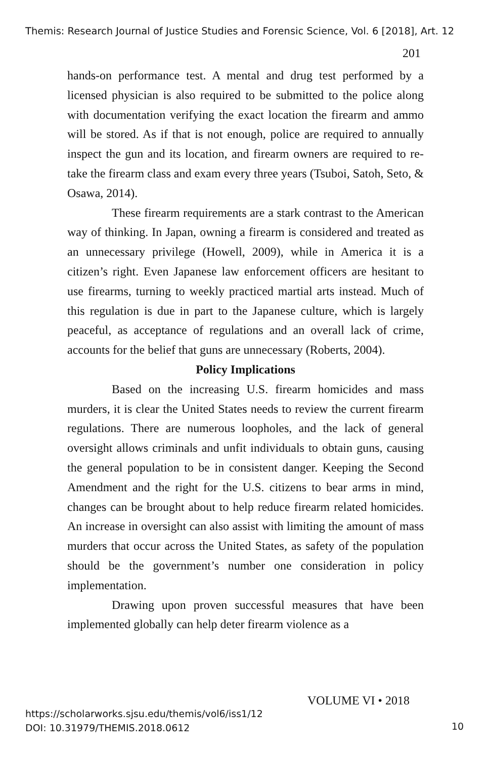Themis: Research Journal of Justice Studies and Forensic Science, Vol. 6 [2018], Art. 12
201
hands-on performance test. A mental and drug test performed by a licensed physician is also required to be submitted to the police along with documentation verifying the exact location the firearm and ammo will be stored. As if that is not enough, police are required to annually inspect the gun and its location, and firearm owners are required to re-take the firearm class and exam every three years (Tsuboi, Satoh, Seto, & Osawa, 2014).
These firearm requirements are a stark contrast to the American way of thinking. In Japan, owning a firearm is considered and treated as an unnecessary privilege (Howell, 2009), while in America it is a citizen’s right. Even Japanese law enforcement officers are hesitant to use firearms, turning to weekly practiced martial arts instead. Much of this regulation is due in part to the Japanese culture, which is largely peaceful, as acceptance of regulations and an overall lack of crime, accounts for the belief that guns are unnecessary (Roberts, 2004).
Policy Implications
Based on the increasing U.S. firearm homicides and mass murders, it is clear the United States needs to review the current firearm regulations. There are numerous loopholes, and the lack of general oversight allows criminals and unfit individuals to obtain guns, causing the general population to be in consistent danger. Keeping the Second Amendment and the right for the U.S. citizens to bear arms in mind, changes can be brought about to help reduce firearm related homicides. An increase in oversight can also assist with limiting the amount of mass murders that occur across the United States, as safety of the population should be the government’s number one consideration in policy implementation.
Drawing upon proven successful measures that have been implemented globally can help deter firearm violence as a
VOLUME VI • 2018
https://scholarworks.sjsu.edu/themis/vol6/iss1/12
DOI: 10.31979/THEMIS.2018.0612
10